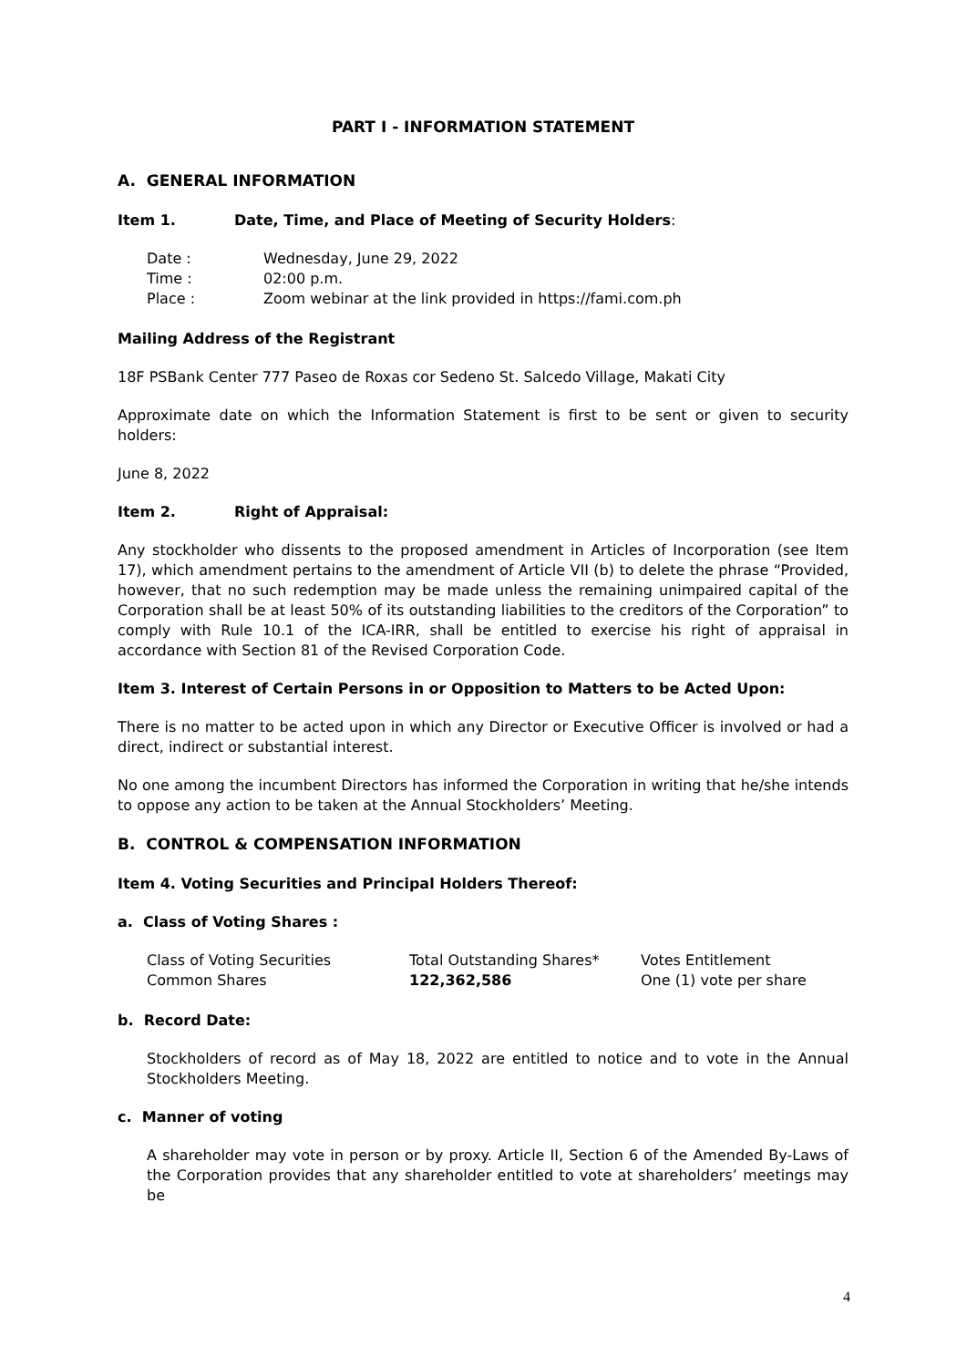PART I - INFORMATION STATEMENT
A. GENERAL INFORMATION
Item 1. Date, Time, and Place of Meeting of Security Holders:
| Date : | Wednesday, June 29, 2022 |
| Time : | 02:00 p.m. |
| Place : | Zoom webinar at the link provided in https://fami.com.ph |
Mailing Address of the Registrant
18F PSBank Center 777 Paseo de Roxas cor Sedeno St. Salcedo Village, Makati City
Approximate date on which the Information Statement is first to be sent or given to security holders:
June 8, 2022
Item 2. Right of Appraisal:
Any stockholder who dissents to the proposed amendment in Articles of Incorporation (see Item 17), which amendment pertains to the amendment of Article VII (b) to delete the phrase “Provided, however, that no such redemption may be made unless the remaining unimpaired capital of the Corporation shall be at least 50% of its outstanding liabilities to the creditors of the Corporation” to comply with Rule 10.1 of the ICA-IRR, shall be entitled to exercise his right of appraisal in accordance with Section 81 of the Revised Corporation Code.
Item 3. Interest of Certain Persons in or Opposition to Matters to be Acted Upon:
There is no matter to be acted upon in which any Director or Executive Officer is involved or had a direct, indirect or substantial interest.
No one among the incumbent Directors has informed the Corporation in writing that he/she intends to oppose any action to be taken at the Annual Stockholders’ Meeting.
B. CONTROL & COMPENSATION INFORMATION
Item 4. Voting Securities and Principal Holders Thereof:
a. Class of Voting Shares :
| Class of Voting Securities | Total Outstanding Shares* | Votes Entitlement |
| Common Shares | 122,362,586 | One (1) vote per share |
b. Record Date:
Stockholders of record as of May 18, 2022 are entitled to notice and to vote in the Annual Stockholders Meeting.
c. Manner of voting
A shareholder may vote in person or by proxy. Article II, Section 6 of the Amended By-Laws of the Corporation provides that any shareholder entitled to vote at shareholders’ meetings may be
4